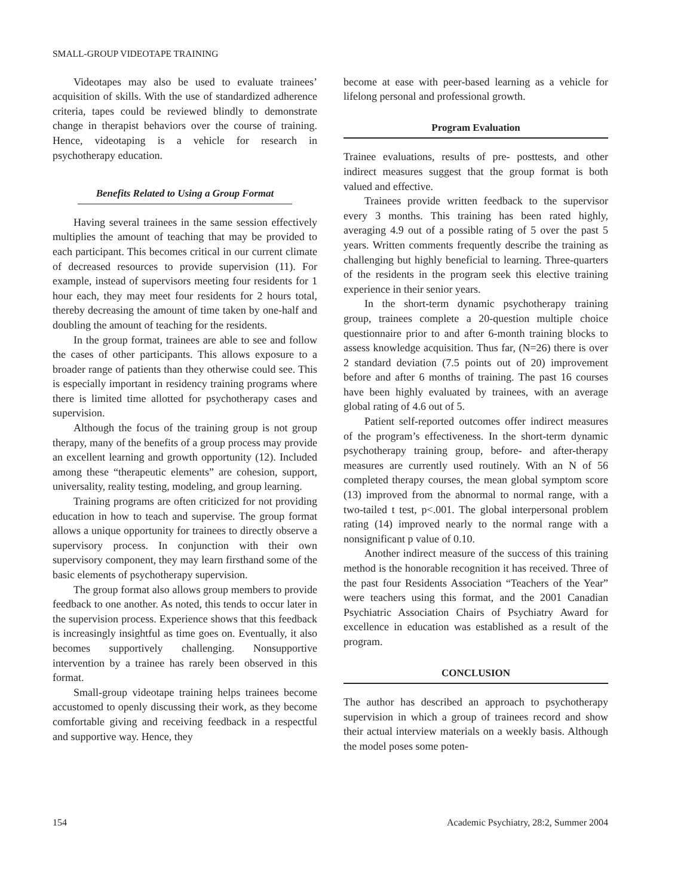SMALL-GROUP VIDEOTAPE TRAINING
Videotapes may also be used to evaluate trainees’ acquisition of skills. With the use of standardized adherence criteria, tapes could be reviewed blindly to demonstrate change in therapist behaviors over the course of training. Hence, videotaping is a vehicle for research in psychotherapy education.
Benefits Related to Using a Group Format
Having several trainees in the same session effectively multiplies the amount of teaching that may be provided to each participant. This becomes critical in our current climate of decreased resources to provide supervision (11). For example, instead of supervisors meeting four residents for 1 hour each, they may meet four residents for 2 hours total, thereby decreasing the amount of time taken by one-half and doubling the amount of teaching for the residents.
In the group format, trainees are able to see and follow the cases of other participants. This allows exposure to a broader range of patients than they otherwise could see. This is especially important in residency training programs where there is limited time allotted for psychotherapy cases and supervision.
Although the focus of the training group is not group therapy, many of the benefits of a group process may provide an excellent learning and growth opportunity (12). Included among these “therapeutic elements” are cohesion, support, universality, reality testing, modeling, and group learning.
Training programs are often criticized for not providing education in how to teach and supervise. The group format allows a unique opportunity for trainees to directly observe a supervisory process. In conjunction with their own supervisory component, they may learn firsthand some of the basic elements of psychotherapy supervision.
The group format also allows group members to provide feedback to one another. As noted, this tends to occur later in the supervision process. Experience shows that this feedback is increasingly insightful as time goes on. Eventually, it also becomes supportively challenging. Nonsupportive intervention by a trainee has rarely been observed in this format.
Small-group videotape training helps trainees become accustomed to openly discussing their work, as they become comfortable giving and receiving feedback in a respectful and supportive way. Hence, they
become at ease with peer-based learning as a vehicle for lifelong personal and professional growth.
Program Evaluation
Trainee evaluations, results of pre- posttests, and other indirect measures suggest that the group format is both valued and effective.
Trainees provide written feedback to the supervisor every 3 months. This training has been rated highly, averaging 4.9 out of a possible rating of 5 over the past 5 years. Written comments frequently describe the training as challenging but highly beneficial to learning. Three-quarters of the residents in the program seek this elective training experience in their senior years.
In the short-term dynamic psychotherapy training group, trainees complete a 20-question multiple choice questionnaire prior to and after 6-month training blocks to assess knowledge acquisition. Thus far, (N=26) there is over 2 standard deviation (7.5 points out of 20) improvement before and after 6 months of training. The past 16 courses have been highly evaluated by trainees, with an average global rating of 4.6 out of 5.
Patient self-reported outcomes offer indirect measures of the program’s effectiveness. In the short-term dynamic psychotherapy training group, before- and after-therapy measures are currently used routinely. With an N of 56 completed therapy courses, the mean global symptom score (13) improved from the abnormal to normal range, with a two-tailed t test, p<.001. The global interpersonal problem rating (14) improved nearly to the normal range with a nonsignificant p value of 0.10.
Another indirect measure of the success of this training method is the honorable recognition it has received. Three of the past four Residents Association “Teachers of the Year” were teachers using this format, and the 2001 Canadian Psychiatric Association Chairs of Psychiatry Award for excellence in education was established as a result of the program.
CONCLUSION
The author has described an approach to psychotherapy supervision in which a group of trainees record and show their actual interview materials on a weekly basis. Although the model poses some poten-
154 Academic Psychiatry, 28:2, Summer 2004